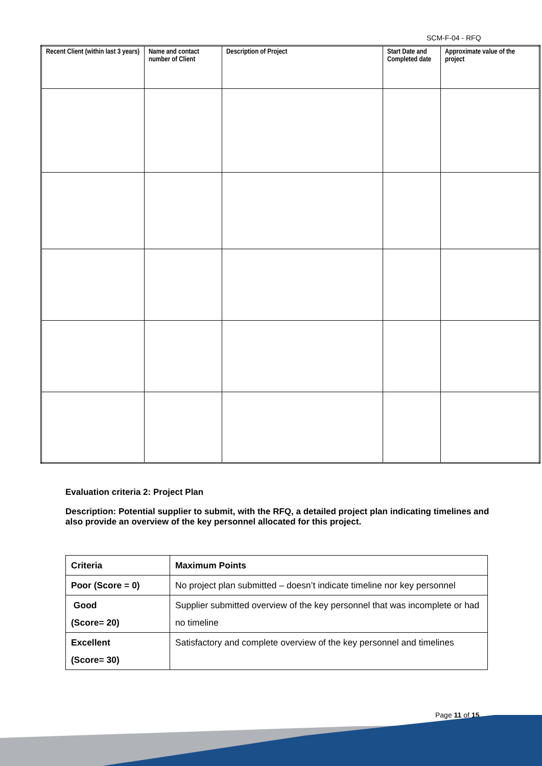SCM-F-04 - RFQ
| Recent Client (within last 3 years) | Name and contact number of Client | Description of Project | Start Date and Completed date | Approximate value of the project |
| --- | --- | --- | --- | --- |
Evaluation criteria 2: Project Plan
Description: Potential supplier to submit, with the RFQ, a detailed project plan indicating timelines and also provide an overview of the key personnel allocated for this project.
| Criteria | Maximum Points |
| --- | --- |
| Poor (Score = 0) | No project plan submitted – doesn’t indicate timeline nor key personnel |
| Good (Score= 20) | Supplier submitted overview of the key personnel that was incomplete or had no timeline |
| Excellent (Score= 30) | Satisfactory and complete overview of the key personnel and timelines |
Page 11 of 15